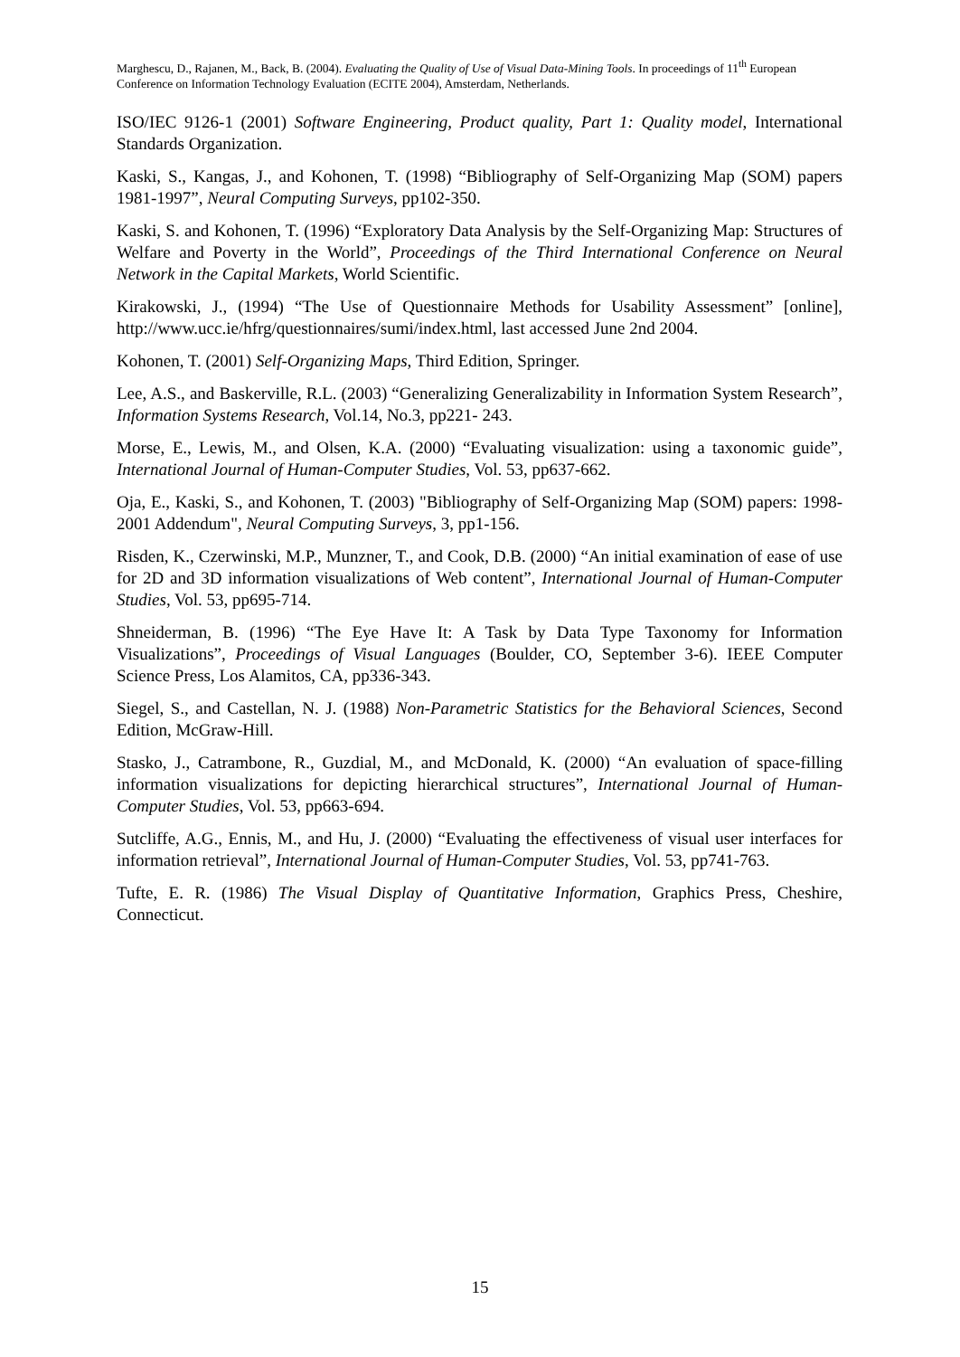Marghescu, D., Rajanen, M., Back, B. (2004). Evaluating the Quality of Use of Visual Data-Mining Tools. In proceedings of 11<sup>th</sup> European Conference on Information Technology Evaluation (ECITE 2004), Amsterdam, Netherlands.
ISO/IEC 9126-1 (2001) Software Engineering, Product quality, Part 1: Quality model, International Standards Organization.
Kaski, S., Kangas, J., and Kohonen, T. (1998) “Bibliography of Self-Organizing Map (SOM) papers 1981-1997”, Neural Computing Surveys, pp102-350.
Kaski, S. and Kohonen, T. (1996) “Exploratory Data Analysis by the Self-Organizing Map: Structures of Welfare and Poverty in the World”, Proceedings of the Third International Conference on Neural Network in the Capital Markets, World Scientific.
Kirakowski, J., (1994) “The Use of Questionnaire Methods for Usability Assessment” [online], http://www.ucc.ie/hfrg/questionnaires/sumi/index.html, last accessed June 2nd 2004.
Kohonen, T. (2001) Self-Organizing Maps, Third Edition, Springer.
Lee, A.S., and Baskerville, R.L. (2003) “Generalizing Generalizability in Information System Research”, Information Systems Research, Vol.14, No.3, pp221- 243.
Morse, E., Lewis, M., and Olsen, K.A. (2000) “Evaluating visualization: using a taxonomic guide”, International Journal of Human-Computer Studies, Vol. 53, pp637-662.
Oja, E., Kaski, S., and Kohonen, T. (2003) "Bibliography of Self-Organizing Map (SOM) papers: 1998-2001 Addendum", Neural Computing Surveys, 3, pp1-156.
Risden, K., Czerwinski, M.P., Munzner, T., and Cook, D.B. (2000) “An initial examination of ease of use for 2D and 3D information visualizations of Web content”, International Journal of Human-Computer Studies, Vol. 53, pp695-714.
Shneiderman, B. (1996) “The Eye Have It: A Task by Data Type Taxonomy for Information Visualizations”, Proceedings of Visual Languages (Boulder, CO, September 3-6). IEEE Computer Science Press, Los Alamitos, CA, pp336-343.
Siegel, S., and Castellan, N. J. (1988) Non-Parametric Statistics for the Behavioral Sciences, Second Edition, McGraw-Hill.
Stasko, J., Catrambone, R., Guzdial, M., and McDonald, K. (2000) “An evaluation of space-filling information visualizations for depicting hierarchical structures”, International Journal of Human-Computer Studies, Vol. 53, pp663-694.
Sutcliffe, A.G., Ennis, M., and Hu, J. (2000) “Evaluating the effectiveness of visual user interfaces for information retrieval”, International Journal of Human-Computer Studies, Vol. 53, pp741-763.
Tufte, E. R. (1986) The Visual Display of Quantitative Information, Graphics Press, Cheshire, Connecticut.
15